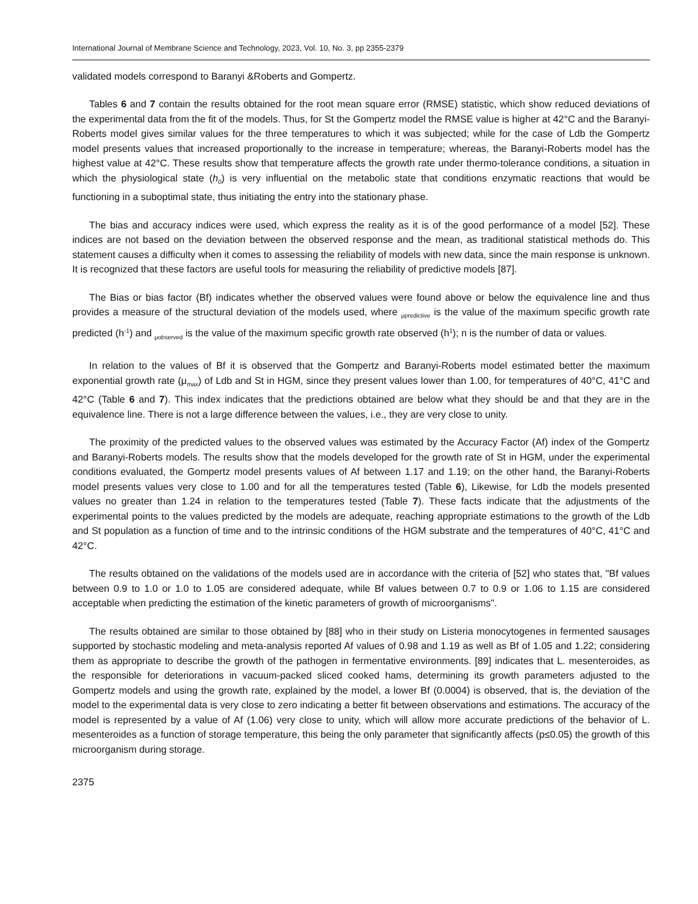International Journal of Membrane Science and Technology, 2023, Vol. 10, No. 3, pp 2355-2379
validated models correspond to Baranyi &Roberts and Gompertz.
Tables 6 and 7 contain the results obtained for the root mean square error (RMSE) statistic, which show reduced deviations of the experimental data from the fit of the models. Thus, for St the Gompertz model the RMSE value is higher at 42°C and the Baranyi-Roberts model gives similar values for the three temperatures to which it was subjected; while for the case of Ldb the Gompertz model presents values that increased proportionally to the increase in temperature; whereas, the Baranyi-Roberts model has the highest value at 42°C. These results show that temperature affects the growth rate under thermo-tolerance conditions, a situation in which the physiological state (h<sub>0</sub>) is very influential on the metabolic state that conditions enzymatic reactions that would be functioning in a suboptimal state, thus initiating the entry into the stationary phase.
The bias and accuracy indices were used, which express the reality as it is of the good performance of a model [52]. These indices are not based on the deviation between the observed response and the mean, as traditional statistical methods do. This statement causes a difficulty when it comes to assessing the reliability of models with new data, since the main response is unknown. It is recognized that these factors are useful tools for measuring the reliability of predictive models [87].
The Bias or bias factor (Bf) indicates whether the observed values were found above or below the equivalence line and thus provides a measure of the structural deviation of the models used, where <sub>μpredictive</sub> is the value of the maximum specific growth rate predicted (h<sup>-1</sup>) and <sub>μobserved</sub> is the value of the maximum specific growth rate observed (h<sup>1</sup>); n is the number of data or values.
In relation to the values of Bf it is observed that the Gompertz and Baranyi-Roberts model estimated better the maximum exponential growth rate (μ<sub>max</sub>) of Ldb and St in HGM, since they present values lower than 1.00, for temperatures of 40°C, 41°C and 42°C (Table 6 and 7). This index indicates that the predictions obtained are below what they should be and that they are in the equivalence line. There is not a large difference between the values, i.e., they are very close to unity.
The proximity of the predicted values to the observed values was estimated by the Accuracy Factor (Af) index of the Gompertz and Baranyi-Roberts models. The results show that the models developed for the growth rate of St in HGM, under the experimental conditions evaluated, the Gompertz model presents values of Af between 1.17 and 1.19; on the other hand, the Baranyi-Roberts model presents values very close to 1.00 and for all the temperatures tested (Table 6), Likewise, for Ldb the models presented values no greater than 1.24 in relation to the temperatures tested (Table 7). These facts indicate that the adjustments of the experimental points to the values predicted by the models are adequate, reaching appropriate estimations to the growth of the Ldb and St population as a function of time and to the intrinsic conditions of the HGM substrate and the temperatures of 40°C, 41°C and 42°C.
The results obtained on the validations of the models used are in accordance with the criteria of [52] who states that, "Bf values between 0.9 to 1.0 or 1.0 to 1.05 are considered adequate, while Bf values between 0.7 to 0.9 or 1.06 to 1.15 are considered acceptable when predicting the estimation of the kinetic parameters of growth of microorganisms".
The results obtained are similar to those obtained by [88] who in their study on Listeria monocytogenes in fermented sausages supported by stochastic modeling and meta-analysis reported Af values of 0.98 and 1.19 as well as Bf of 1.05 and 1.22; considering them as appropriate to describe the growth of the pathogen in fermentative environments. [89] indicates that L. mesenteroides, as the responsible for deteriorations in vacuum-packed sliced cooked hams, determining its growth parameters adjusted to the Gompertz models and using the growth rate, explained by the model, a lower Bf (0.0004) is observed, that is, the deviation of the model to the experimental data is very close to zero indicating a better fit between observations and estimations. The accuracy of the model is represented by a value of Af (1.06) very close to unity, which will allow more accurate predictions of the behavior of L. mesenteroides as a function of storage temperature, this being the only parameter that significantly affects (p≤0.05) the growth of this microorganism during storage.
2375